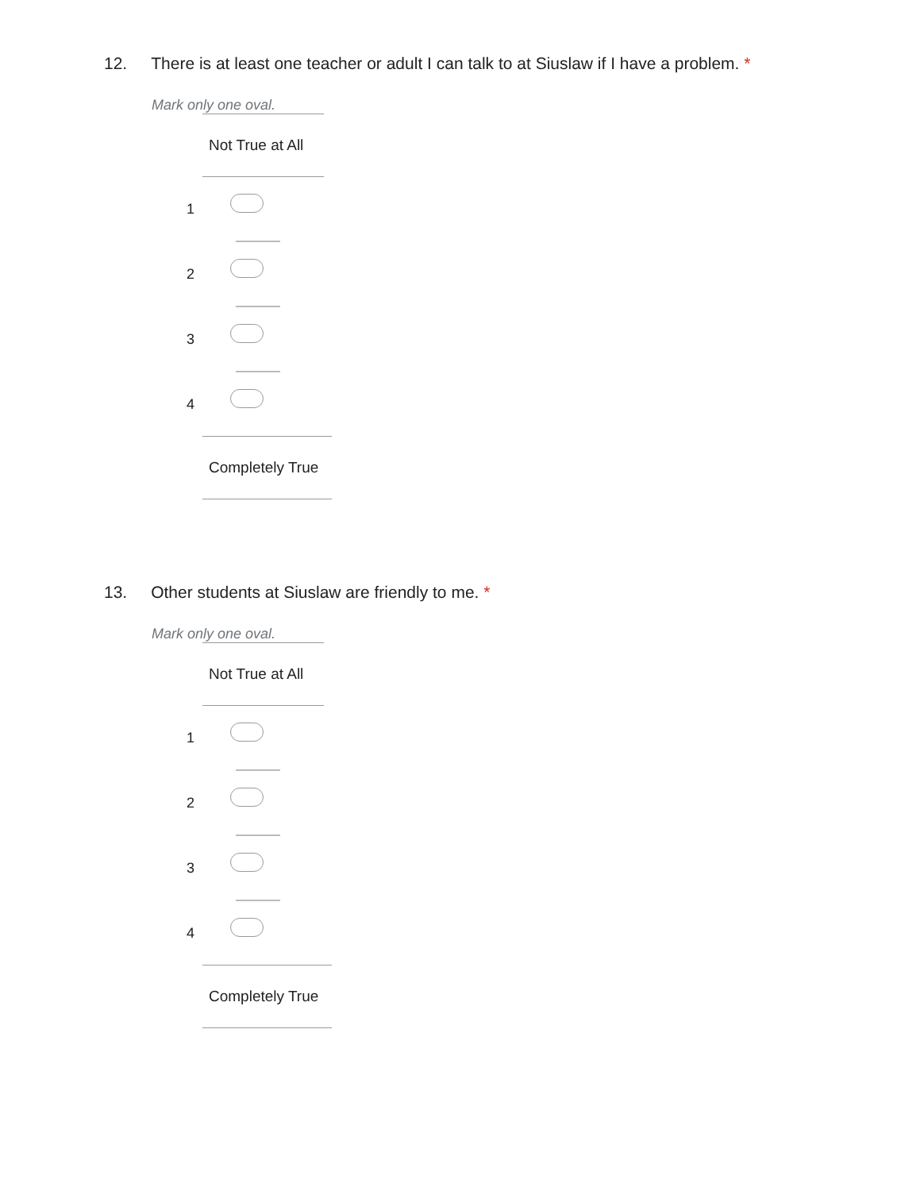12. There is at least one teacher or adult I can talk to at Siuslaw if I have a problem. *
Mark only one oval.
Not True at All
1
2
3
4
Completely True
13. Other students at Siuslaw are friendly to me. *
Mark only one oval.
Not True at All
1
2
3
4
Completely True